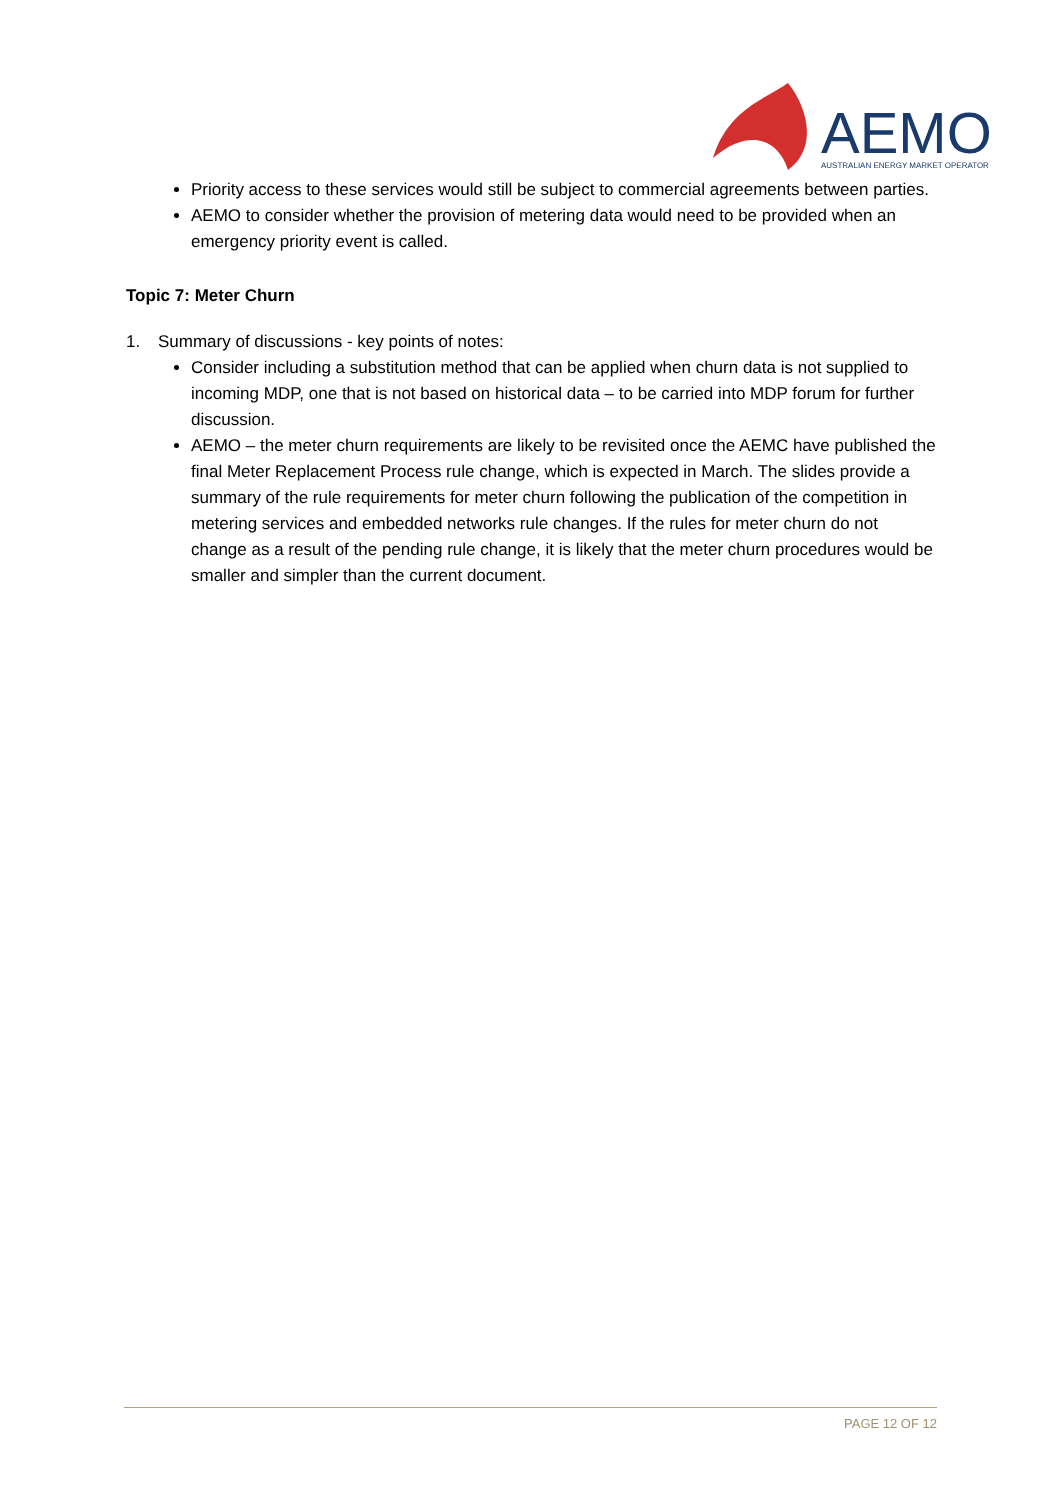AEMO
AUSTRALIAN ENERGY MARKET OPERATOR
Priority access to these services would still be subject to commercial agreements between parties.
AEMO to consider whether the provision of metering data would need to be provided when an emergency priority event is called.
Topic 7: Meter Churn
1. Summary of discussions - key points of notes:
Consider including a substitution method that can be applied when churn data is not supplied to incoming MDP, one that is not based on historical data – to be carried into MDP forum for further discussion.
AEMO – the meter churn requirements are likely to be revisited once the AEMC have published the final Meter Replacement Process rule change, which is expected in March. The slides provide a summary of the rule requirements for meter churn following the publication of the competition in metering services and embedded networks rule changes. If the rules for meter churn do not change as a result of the pending rule change, it is likely that the meter churn procedures would be smaller and simpler than the current document.
PAGE 12 OF 12